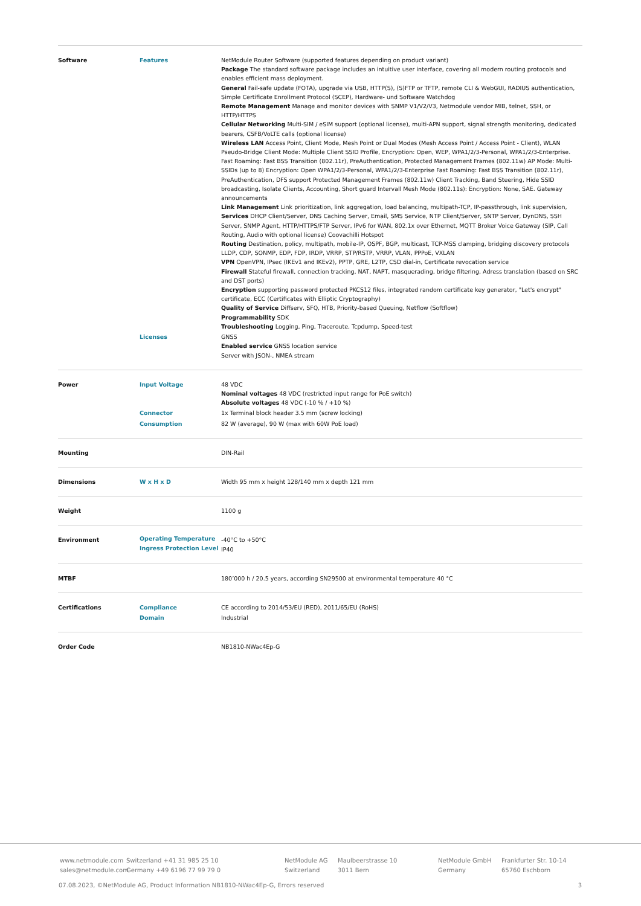| Software | Features | NetModule Router Software (supported features depending on product variant) Package The standard software package includes an intuitive user interface, covering all modern routing protocols and enables efficient mass deployment. General Fail-safe update (FOTA), upgrade via USB, HTTP(S), (S)FTP or TFTP, remote CLI & WebGUI, RADIUS authentication, Simple Certificate Enrollment Protocol (SCEP), Hardware- und Software Watchdog Remote Management Manage and monitor devices with SNMP V1/V2/V3, Netmodule vendor MIB, telnet, SSH, or HTTP/HTTPS Cellular Networking Multi-SIM / eSIM support (optional license), multi-APN support, signal strength monitoring, dedicated bearers, CSFB/VoLTE calls (optional license) Wireless LAN Access Point, Client Mode, Mesh Point or Dual Modes (Mesh Access Point / Access Point - Client), WLAN Pseudo-Bridge Client Mode: Multiple Client SSID Profile, Encryption: Open, WEP, WPA1/2/3-Personal, WPA1/2/3-Enterprise. Fast Roaming: Fast BSS Transition (802.11r), PreAuthentication, Protected Management Frames (802.11w) AP Mode: Multi-SSIDs (up to 8) Encryption: Open WPA1/2/3-Personal, WPA1/2/3-Enterprise Fast Roaming: Fast BSS Transition (802.11r), PreAuthentication, DFS support Protected Management Frames (802.11w) Client Tracking, Band Steering, Hide SSID broadcasting, Isolate Clients, Accounting, Short guard Intervall Mesh Mode (802.11s): Encryption: None, SAE. Gateway announcements Link Management Link prioritization, link aggregation, load balancing, multipath-TCP, IP-passthrough, link supervision, Services DHCP Client/Server, DNS Caching Server, Email, SMS Service, NTP Client/Server, SNTP Server, DynDNS, SSH Server, SNMP Agent, HTTP/HTTPS/FTP Server, IPv6 for WAN, 802.1x over Ethernet, MQTT Broker Voice Gateway (SIP, Call Routing, Audio with optional license) Coovachilli Hotspot Routing Destination, policy, multipath, mobile-IP, OSPF, BGP, multicast, TCP-MSS clamping, bridging discovery protocols LLDP, CDP, SONMP, EDP, FDP, IRDP, VRRP, STP/RSTP, VRRP, VLAN, PPPoE, VXLAN VPN OpenVPN, IPsec (IKEv1 and IKEv2), PPTP, GRE, L2TP, CSD dial-in, Certificate revocation service Firewall Stateful firewall, connection tracking, NAT, NAPT, masquerading, bridge filtering, Adress translation (based on SRC and DST ports) Encryption supporting password protected PKCS12 files, integrated random certificate key generator, "Let's encrypt" certificate, ECC (Certificates with Elliptic Cryptography) Quality of Service Diffserv, SFQ, HTB, Priority-based Queuing, Netflow (Softflow) Programmability SDK Troubleshooting Logging, Ping, Traceroute, Tcpdump, Speed-test |
| | Licenses | GNSS Enabled service GNSS location service Server with JSON-, NMEA stream |
| Power | Input Voltage | 48 VDC Nominal voltages 48 VDC (restricted input range for PoE switch) Absolute voltages 48 VDC (-10 % / +10 %) |
| | Connector | 1x Terminal block header 3.5 mm (screw locking) |
| | Consumption | 82 W (average), 90 W (max with 60W PoE load) |
| Mounting | | DIN-Rail |
| Dimensions | W x H x D | Width 95 mm x height 128/140 mm x depth 121 mm |
| Weight | | 1100 g |
| Environment | Operating Temperature | -40°C to +50°C |
| | Ingress Protection Level | IP40 |
| MTBF | | 180’000 h / 20.5 years, according SN29500 at environmental temperature 40 °C |
| Certifications | Compliance | CE according to 2014/53/EU (RED), 2011/65/EU (RoHS) |
| | Domain | Industrial |
| Order Code | | NB1810-NWac4Ep-G |
www.netmodule.com
sales@netmodule.com
Switzerland +41 31 985 25 10
Germany +49 6196 77 99 79 0
NetModule AG
Switzerland
Maulbeerstrasse 10
3011 Bern
NetModule GmbH
Germany
Frankfurter Str. 10-14
65760 Eschborn
07.08.2023, ©NetModule AG, Product Information NB1810-NWac4Ep-G, Errors reserved 3